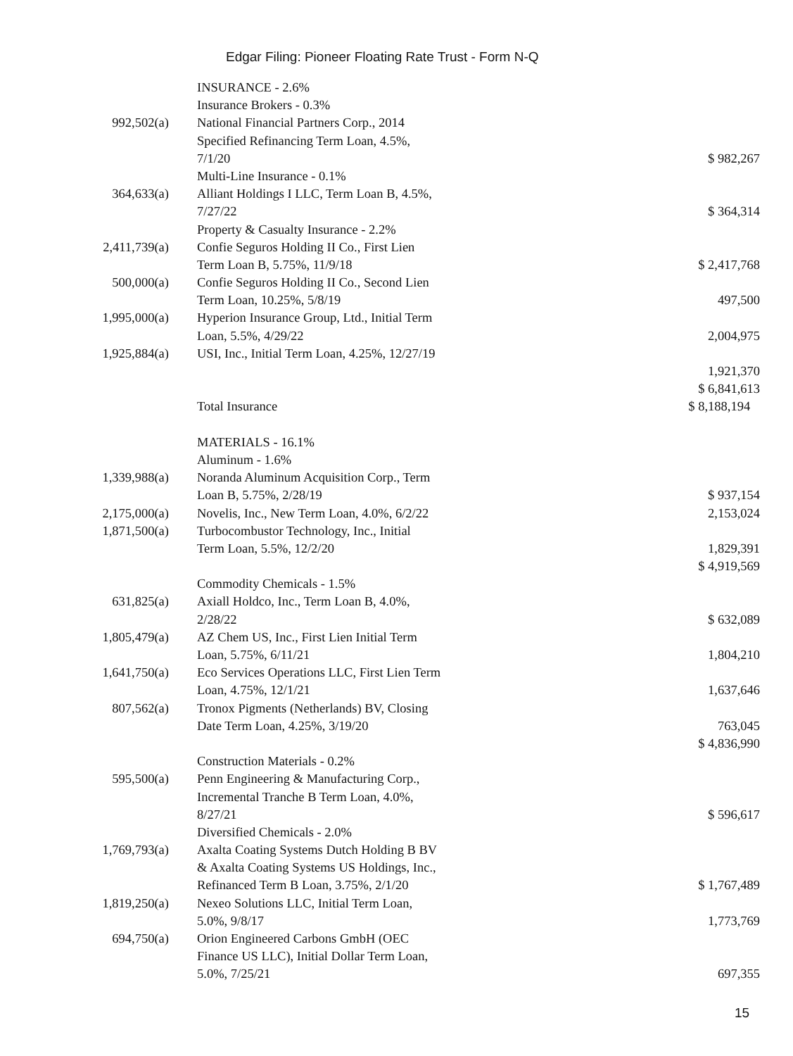Edgar Filing: Pioneer Floating Rate Trust - Form N-Q
| | | INSURANCE - 2.6% | |
| | | Insurance Brokers - 0.3% | |
| 992,502(a) | | National Financial Partners Corp., 2014 | |
| | | Specified Refinancing Term Loan, 4.5%, | |
| | | 7/1/20 | $ 982,267 |
| | | Multi-Line Insurance - 0.1% | |
| 364,633(a) | | Alliant Holdings I LLC, Term Loan B, 4.5%, | |
| | | 7/27/22 | $ 364,314 |
| | | Property & Casualty Insurance - 2.2% | |
| 2,411,739(a) | | Confie Seguros Holding II Co., First Lien | |
| | | Term Loan B, 5.75%, 11/9/18 | $ 2,417,768 |
| 500,000(a) | | Confie Seguros Holding II Co., Second Lien | |
| | | Term Loan, 10.25%, 5/8/19 | 497,500 |
| 1,995,000(a) | | Hyperion Insurance Group, Ltd., Initial Term | |
| | | Loan, 5.5%, 4/29/22 | 2,004,975 |
| 1,925,884(a) | | USI, Inc., Initial Term Loan, 4.25%, 12/27/19 | |
| | | | 1,921,370 |
| | | | $ 6,841,613 |
| | | Total Insurance | $ 8,188,194 |
| | | MATERIALS - 16.1% | |
| | | Aluminum - 1.6% | |
| 1,339,988(a) | | Noranda Aluminum Acquisition Corp., Term | |
| | | Loan B, 5.75%, 2/28/19 | $ 937,154 |
| 2,175,000(a) | | Novelis, Inc., New Term Loan, 4.0%, 6/2/22 | 2,153,024 |
| 1,871,500(a) | | Turbocombustor Technology, Inc., Initial | |
| | | Term Loan, 5.5%, 12/2/20 | 1,829,391 |
| | | | $ 4,919,569 |
| | | Commodity Chemicals - 1.5% | |
| 631,825(a) | | Axiall Holdco, Inc., Term Loan B, 4.0%, | |
| | | 2/28/22 | $ 632,089 |
| 1,805,479(a) | | AZ Chem US, Inc., First Lien Initial Term | |
| | | Loan, 5.75%, 6/11/21 | 1,804,210 |
| 1,641,750(a) | | Eco Services Operations LLC, First Lien Term | |
| | | Loan, 4.75%, 12/1/21 | 1,637,646 |
| 807,562(a) | | Tronox Pigments (Netherlands) BV, Closing | |
| | | Date Term Loan, 4.25%, 3/19/20 | 763,045 |
| | | | $ 4,836,990 |
| | | Construction Materials - 0.2% | |
| 595,500(a) | | Penn Engineering & Manufacturing Corp., | |
| | | Incremental Tranche B Term Loan, 4.0%, | |
| | | 8/27/21 | $ 596,617 |
| | | Diversified Chemicals - 2.0% | |
| 1,769,793(a) | | Axalta Coating Systems Dutch Holding B BV | |
| | | & Axalta Coating Systems US Holdings, Inc., | |
| | | Refinanced Term B Loan, 3.75%, 2/1/20 | $ 1,767,489 |
| 1,819,250(a) | | Nexeo Solutions LLC, Initial Term Loan, | |
| | | 5.0%, 9/8/17 | 1,773,769 |
| 694,750(a) | | Orion Engineered Carbons GmbH (OEC | |
| | | Finance US LLC), Initial Dollar Term Loan, | |
| | | 5.0%, 7/25/21 | 697,355 |
15